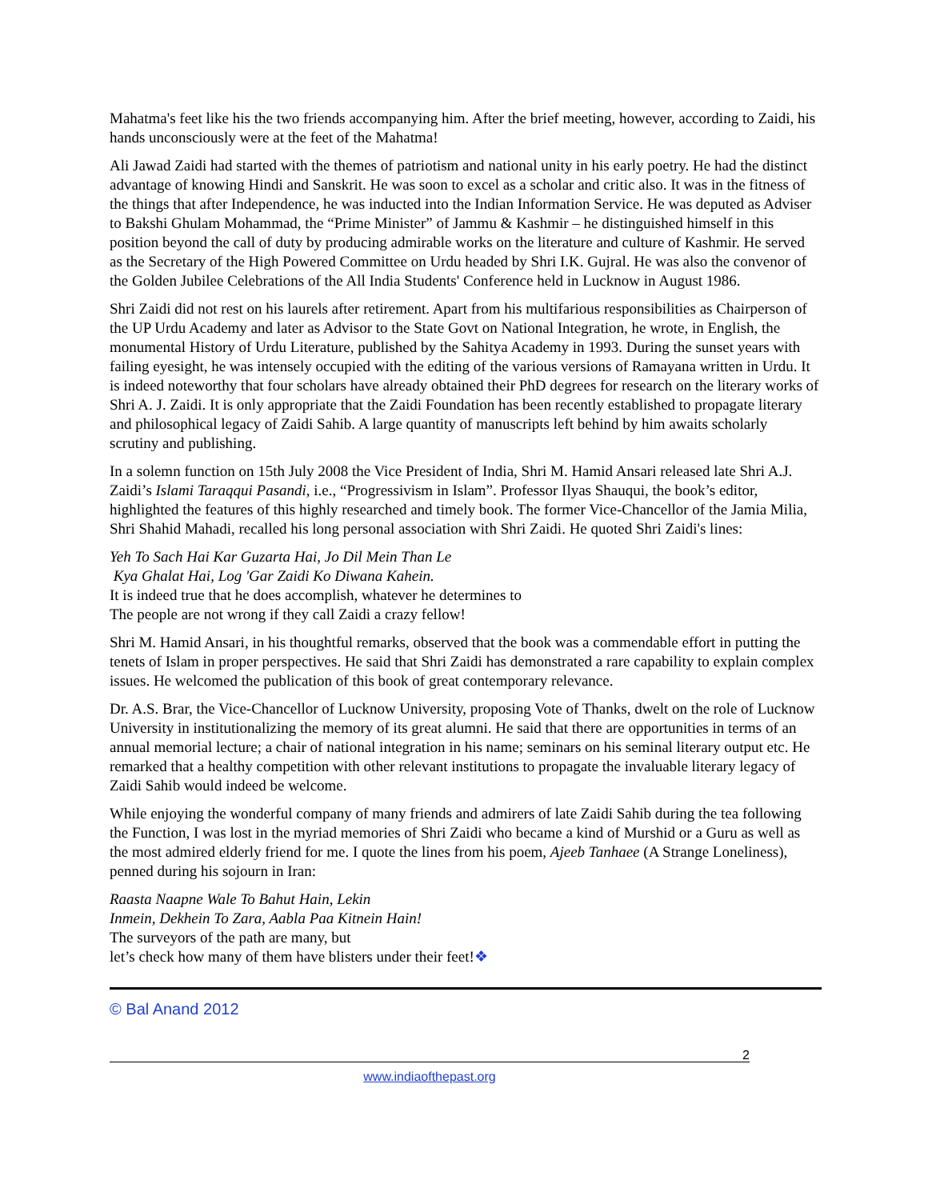Mahatma's feet like his the two friends accompanying him. After the brief meeting, however, according to Zaidi, his hands unconsciously were at the feet of the Mahatma!
Ali Jawad Zaidi had started with the themes of patriotism and national unity in his early poetry. He had the distinct advantage of knowing Hindi and Sanskrit. He was soon to excel as a scholar and critic also. It was in the fitness of the things that after Independence, he was inducted into the Indian Information Service. He was deputed as Adviser to Bakshi Ghulam Mohammad, the “Prime Minister” of Jammu & Kashmir – he distinguished himself in this position beyond the call of duty by producing admirable works on the literature and culture of Kashmir. He served as the Secretary of the High Powered Committee on Urdu headed by Shri I.K. Gujral. He was also the convenor of the Golden Jubilee Celebrations of the All India Students' Conference held in Lucknow in August 1986.
Shri Zaidi did not rest on his laurels after retirement. Apart from his multifarious responsibilities as Chairperson of the UP Urdu Academy and later as Advisor to the State Govt on National Integration, he wrote, in English, the monumental History of Urdu Literature, published by the Sahitya Academy in 1993. During the sunset years with failing eyesight, he was intensely occupied with the editing of the various versions of Ramayana written in Urdu. It is indeed noteworthy that four scholars have already obtained their PhD degrees for research on the literary works of Shri A. J. Zaidi. It is only appropriate that the Zaidi Foundation has been recently established to propagate literary and philosophical legacy of Zaidi Sahib. A large quantity of manuscripts left behind by him awaits scholarly scrutiny and publishing.
In a solemn function on 15th July 2008 the Vice President of India, Shri M. Hamid Ansari released late Shri A.J. Zaidi’s Islami Taraqqui Pasandi, i.e., “Progressivism in Islam”. Professor Ilyas Shauqui, the book’s editor, highlighted the features of this highly researched and timely book. The former Vice-Chancellor of the Jamia Milia, Shri Shahid Mahadi, recalled his long personal association with Shri Zaidi. He quoted Shri Zaidi's lines:
Yeh To Sach Hai Kar Guzarta Hai, Jo Dil Mein Than Le
Kya Ghalat Hai, Log 'Gar Zaidi Ko Diwana Kahein.
It is indeed true that he does accomplish, whatever he determines to
The people are not wrong if they call Zaidi a crazy fellow!
Shri M. Hamid Ansari, in his thoughtful remarks, observed that the book was a commendable effort in putting the tenets of Islam in proper perspectives. He said that Shri Zaidi has demonstrated a rare capability to explain complex issues. He welcomed the publication of this book of great contemporary relevance.
Dr. A.S. Brar, the Vice-Chancellor of Lucknow University, proposing Vote of Thanks, dwelt on the role of Lucknow University in institutionalizing the memory of its great alumni. He said that there are opportunities in terms of an annual memorial lecture; a chair of national integration in his name; seminars on his seminal literary output etc. He remarked that a healthy competition with other relevant institutions to propagate the invaluable literary legacy of Zaidi Sahib would indeed be welcome.
While enjoying the wonderful company of many friends and admirers of late Zaidi Sahib during the tea following the Function, I was lost in the myriad memories of Shri Zaidi who became a kind of Murshid or a Guru as well as the most admired elderly friend for me. I quote the lines from his poem, Ajeeb Tanhaee (A Strange Loneliness), penned during his sojourn in Iran:
Raasta Naapne Wale To Bahut Hain, Lekin
Inmein, Dekhein To Zara, Aabla Paa Kitnein Hain!
The surveyors of the path are many, but
let’s check how many of them have blisters under their feet!❖
© Bal Anand 2012
2
www.indiaofthepast.org